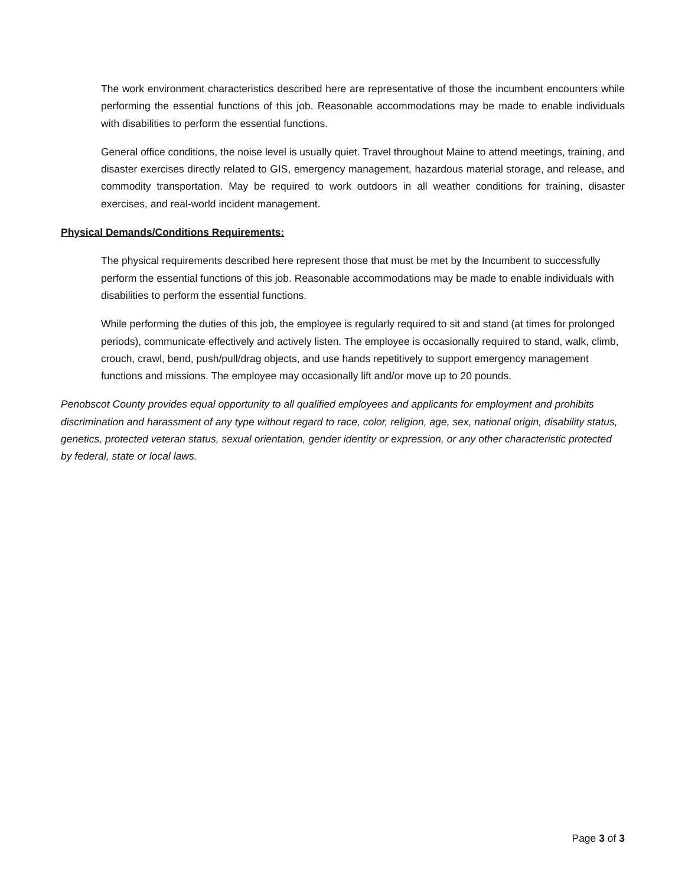The work environment characteristics described here are representative of those the incumbent encounters while performing the essential functions of this job. Reasonable accommodations may be made to enable individuals with disabilities to perform the essential functions.
General office conditions, the noise level is usually quiet. Travel throughout Maine to attend meetings, training, and disaster exercises directly related to GIS, emergency management, hazardous material storage, and release, and commodity transportation. May be required to work outdoors in all weather conditions for training, disaster exercises, and real-world incident management.
Physical Demands/Conditions Requirements:
The physical requirements described here represent those that must be met by the Incumbent to successfully perform the essential functions of this job. Reasonable accommodations may be made to enable individuals with disabilities to perform the essential functions.
While performing the duties of this job, the employee is regularly required to sit and stand (at times for prolonged periods), communicate effectively and actively listen. The employee is occasionally required to stand, walk, climb, crouch, crawl, bend, push/pull/drag objects, and use hands repetitively to support emergency management functions and missions. The employee may occasionally lift and/or move up to 20 pounds.
Penobscot County provides equal opportunity to all qualified employees and applicants for employment and prohibits discrimination and harassment of any type without regard to race, color, religion, age, sex, national origin, disability status, genetics, protected veteran status, sexual orientation, gender identity or expression, or any other characteristic protected by federal, state or local laws.
Page 3 of 3